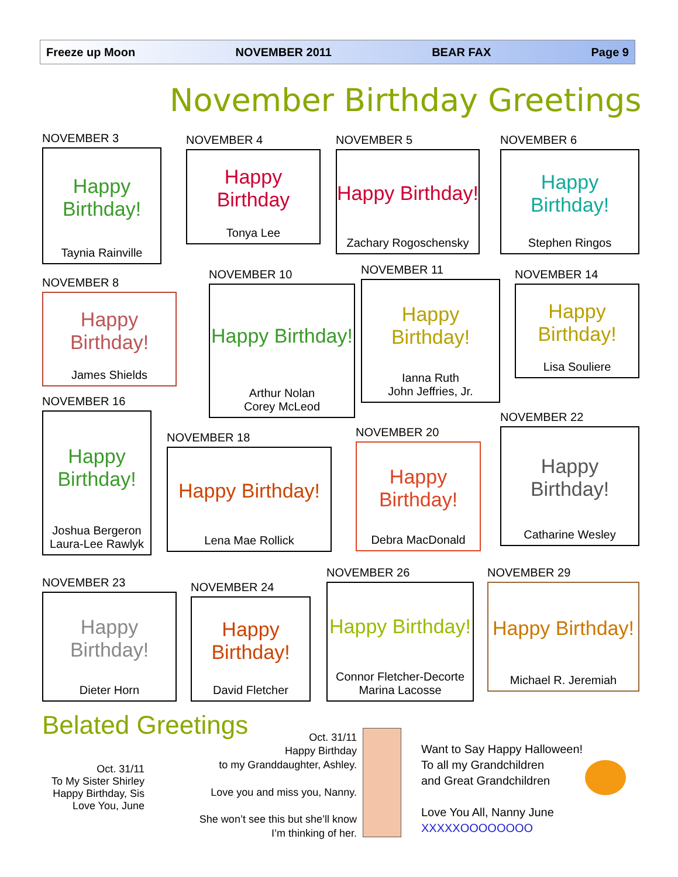Freeze up Moon NOVEMBER 2011 BEAR FAX Page 9
November Birthday Greetings
NOVEMBER 3
Happy Birthday!
Taynia Rainville
NOVEMBER 4
Happy Birthday
Tonya Lee
NOVEMBER 5
Happy Birthday!
Zachary Rogoschensky
NOVEMBER 6
Happy Birthday!
Stephen Ringos
NOVEMBER 8
Happy Birthday!
James Shields
NOVEMBER 10
Happy Birthday!
Arthur Nolan
Corey McLeod
NOVEMBER 11
Happy Birthday!
Ianna Ruth
John Jeffries, Jr.
NOVEMBER 14
Happy Birthday!
Lisa Souliere
NOVEMBER 16
Happy Birthday!
Joshua Bergeron
Laura-Lee Rawlyk
NOVEMBER 18
Happy Birthday!
Lena Mae Rollick
NOVEMBER 20
Happy Birthday!
Debra MacDonald
NOVEMBER 22
Happy Birthday!
Catharine Wesley
NOVEMBER 23
Happy Birthday!
Dieter Horn
NOVEMBER 24
Happy Birthday!
David Fletcher
NOVEMBER 26
Happy Birthday!
Connor Fletcher-Decorte
Marina Lacosse
NOVEMBER 29
Happy Birthday!
Michael R. Jeremiah
Belated Greetings
Oct. 31/11
To My Sister Shirley
Happy Birthday, Sis
Love You, June
Oct. 31/11
Happy Birthday
to my Granddaughter, Ashley.
Love you and miss you, Nanny.
She won’t see this but she’ll know
I’m thinking of her.
Want to Say Happy Halloween!
To all my Grandchildren
and Great Grandchildren
Love You All, Nanny June
XXXXXOOOOOOOO